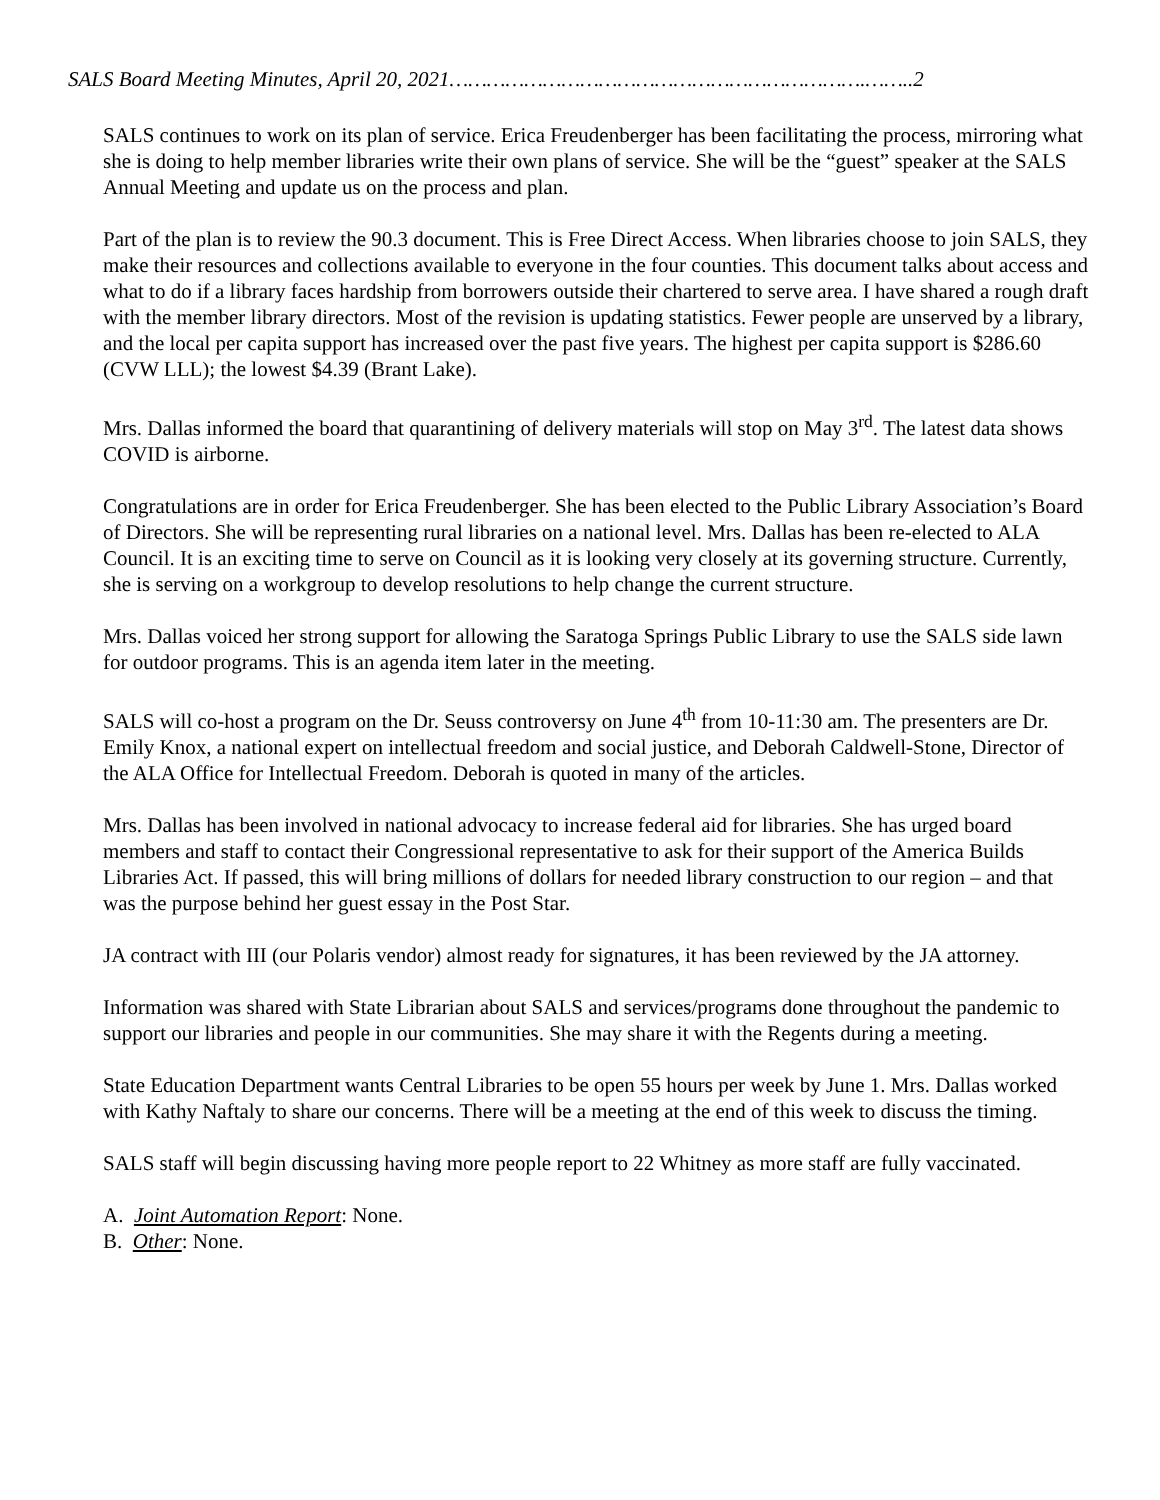SALS Board Meeting Minutes, April 20, 2021………………………………………………………….……..2
SALS continues to work on its plan of service. Erica Freudenberger has been facilitating the process, mirroring what she is doing to help member libraries write their own plans of service. She will be the “guest” speaker at the SALS Annual Meeting and update us on the process and plan.
Part of the plan is to review the 90.3 document. This is Free Direct Access. When libraries choose to join SALS, they make their resources and collections available to everyone in the four counties. This document talks about access and what to do if a library faces hardship from borrowers outside their chartered to serve area. I have shared a rough draft with the member library directors. Most of the revision is updating statistics. Fewer people are unserved by a library, and the local per capita support has increased over the past five years. The highest per capita support is $286.60 (CVW LLL); the lowest $4.39 (Brant Lake).
Mrs. Dallas informed the board that quarantining of delivery materials will stop on May 3<sup>rd</sup>. The latest data shows COVID is airborne.
Congratulations are in order for Erica Freudenberger. She has been elected to the Public Library Association’s Board of Directors. She will be representing rural libraries on a national level. Mrs. Dallas has been re-elected to ALA Council. It is an exciting time to serve on Council as it is looking very closely at its governing structure. Currently, she is serving on a workgroup to develop resolutions to help change the current structure.
Mrs. Dallas voiced her strong support for allowing the Saratoga Springs Public Library to use the SALS side lawn for outdoor programs. This is an agenda item later in the meeting.
SALS will co-host a program on the Dr. Seuss controversy on June 4<sup>th</sup> from 10-11:30 am. The presenters are Dr. Emily Knox, a national expert on intellectual freedom and social justice, and Deborah Caldwell-Stone, Director of the ALA Office for Intellectual Freedom. Deborah is quoted in many of the articles.
Mrs. Dallas has been involved in national advocacy to increase federal aid for libraries. She has urged board members and staff to contact their Congressional representative to ask for their support of the America Builds Libraries Act. If passed, this will bring millions of dollars for needed library construction to our region – and that was the purpose behind her guest essay in the Post Star.
JA contract with III (our Polaris vendor) almost ready for signatures, it has been reviewed by the JA attorney.
Information was shared with State Librarian about SALS and services/programs done throughout the pandemic to support our libraries and people in our communities. She may share it with the Regents during a meeting.
State Education Department wants Central Libraries to be open 55 hours per week by June 1. Mrs. Dallas worked with Kathy Naftaly to share our concerns. There will be a meeting at the end of this week to discuss the timing.
SALS staff will begin discussing having more people report to 22 Whitney as more staff are fully vaccinated.
A. Joint Automation Report: None.
B. Other: None.